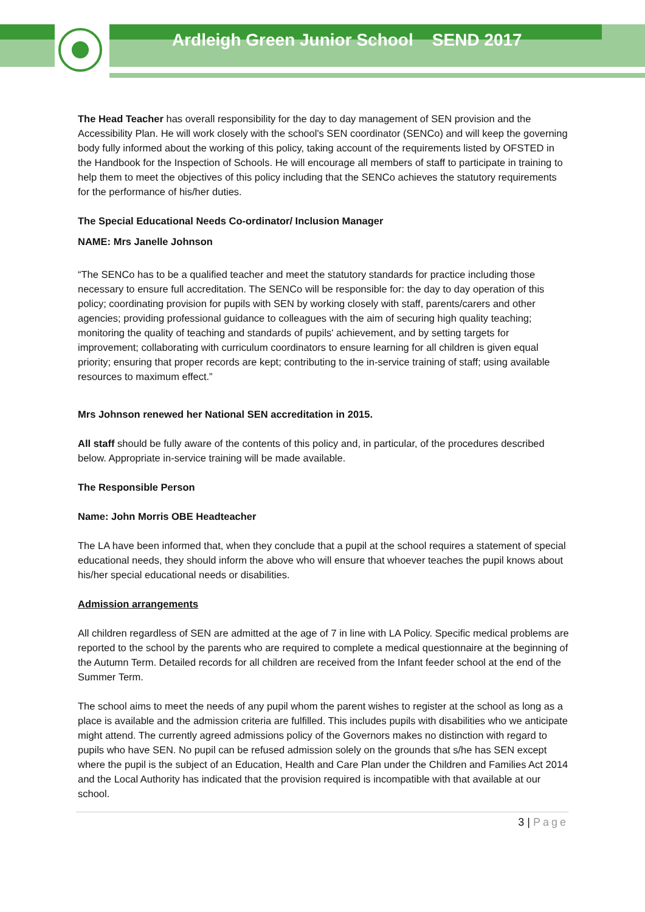Ardleigh Green Junior School SEND 2017
The Head Teacher has overall responsibility for the day to day management of SEN provision and the Accessibility Plan. He will work closely with the school's SEN coordinator (SENCo) and will keep the governing body fully informed about the working of this policy, taking account of the requirements listed by OFSTED in the Handbook for the Inspection of Schools. He will encourage all members of staff to participate in training to help them to meet the objectives of this policy including that the SENCo achieves the statutory requirements for the performance of his/her duties.
The Special Educational Needs Co-ordinator/ Inclusion Manager
NAME: Mrs Janelle Johnson
“The SENCo has to be a qualified teacher and meet the statutory standards for practice including those necessary to ensure full accreditation. The SENCo will be responsible for: the day to day operation of this policy; coordinating provision for pupils with SEN by working closely with staff, parents/carers and other agencies; providing professional guidance to colleagues with the aim of securing high quality teaching; monitoring the quality of teaching and standards of pupils' achievement, and by setting targets for improvement; collaborating with curriculum coordinators to ensure learning for all children is given equal priority; ensuring that proper records are kept; contributing to the in-service training of staff; using available resources to maximum effect.”
Mrs Johnson renewed her National SEN accreditation in 2015.
All staff should be fully aware of the contents of this policy and, in particular, of the procedures described below. Appropriate in-service training will be made available.
The Responsible Person
Name: John Morris OBE Headteacher
The LA have been informed that, when they conclude that a pupil at the school requires a statement of special educational needs, they should inform the above who will ensure that whoever teaches the pupil knows about his/her special educational needs or disabilities.
Admission arrangements
All children regardless of SEN are admitted at the age of 7 in line with LA Policy. Specific medical problems are reported to the school by the parents who are required to complete a medical questionnaire at the beginning of the Autumn Term. Detailed records for all children are received from the Infant feeder school at the end of the Summer Term.
The school aims to meet the needs of any pupil whom the parent wishes to register at the school as long as a place is available and the admission criteria are fulfilled. This includes pupils with disabilities who we anticipate might attend. The currently agreed admissions policy of the Governors makes no distinction with regard to pupils who have SEN. No pupil can be refused admission solely on the grounds that s/he has SEN except where the pupil is the subject of an Education, Health and Care Plan under the Children and Families Act 2014 and the Local Authority has indicated that the provision required is incompatible with that available at our school.
3 | Page